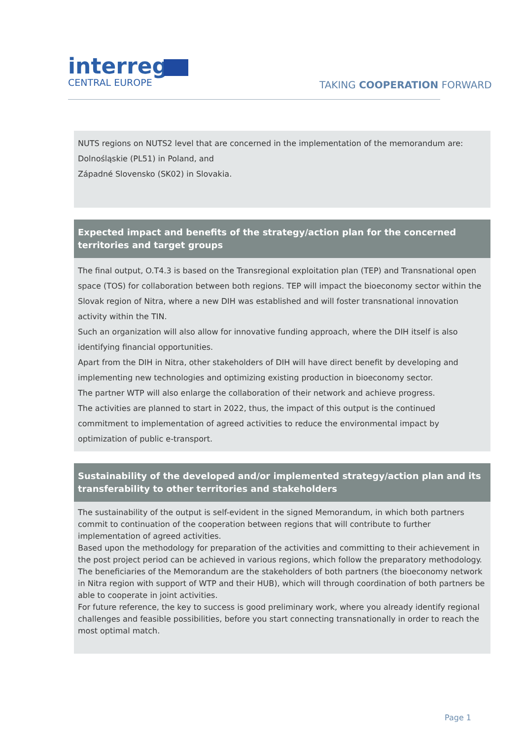interreg
CENTRAL EUROPE
TAKING COOPERATION FORWARD
NUTS regions on NUTS2 level that are concerned in the implementation of the memorandum are:
Dolnośląskie (PL51) in Poland, and
Západné Slovensko (SK02) in Slovakia.
Expected impact and benefits of the strategy/action plan for the concerned territories and target groups
The final output, O.T4.3 is based on the Transregional exploitation plan (TEP) and Transnational open space (TOS) for collaboration between both regions. TEP will impact the bioeconomy sector within the Slovak region of Nitra, where a new DIH was established and will foster transnational innovation activity within the TIN.
Such an organization will also allow for innovative funding approach, where the DIH itself is also identifying financial opportunities.
Apart from the DIH in Nitra, other stakeholders of DIH will have direct benefit by developing and implementing new technologies and optimizing existing production in bioeconomy sector.
The partner WTP will also enlarge the collaboration of their network and achieve progress.
The activities are planned to start in 2022, thus, the impact of this output is the continued commitment to implementation of agreed activities to reduce the environmental impact by optimization of public e-transport.
Sustainability of the developed and/or implemented strategy/action plan and its transferability to other territories and stakeholders
The sustainability of the output is self-evident in the signed Memorandum, in which both partners commit to continuation of the cooperation between regions that will contribute to further implementation of agreed activities.
Based upon the methodology for preparation of the activities and committing to their achievement in the post project period can be achieved in various regions, which follow the preparatory methodology.
The beneficiaries of the Memorandum are the stakeholders of both partners (the bioeconomy network in Nitra region with support of WTP and their HUB), which will through coordination of both partners be able to cooperate in joint activities.
For future reference, the key to success is good preliminary work, where you already identify regional challenges and feasible possibilities, before you start connecting transnationally in order to reach the most optimal match.
Page 1